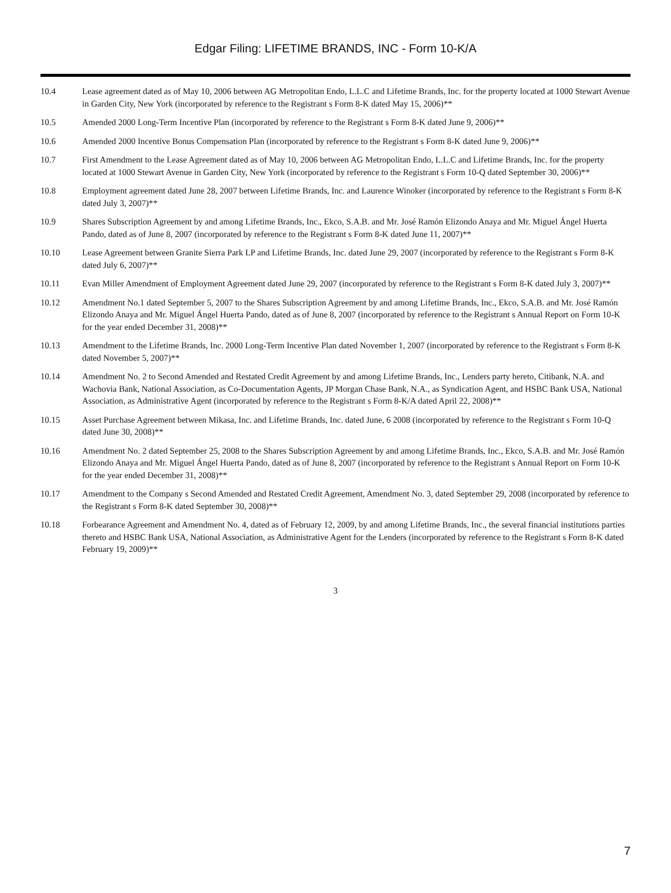Edgar Filing: LIFETIME BRANDS, INC - Form 10-K/A
| 10.4 | Lease agreement dated as of May 10, 2006 between AG Metropolitan Endo, L.L.C and Lifetime Brands, Inc. for the property located at 1000 Stewart Avenue in Garden City, New York (incorporated by reference to the Registrant s Form 8-K dated May 15, 2006)** |
| 10.5 | Amended 2000 Long-Term Incentive Plan (incorporated by reference to the Registrant s Form 8-K dated June 9, 2006)** |
| 10.6 | Amended 2000 Incentive Bonus Compensation Plan (incorporated by reference to the Registrant s Form 8-K dated June 9, 2006)** |
| 10.7 | First Amendment to the Lease Agreement dated as of May 10, 2006 between AG Metropolitan Endo, L.L.C and Lifetime Brands, Inc. for the property located at 1000 Stewart Avenue in Garden City, New York (incorporated by reference to the Registrant s Form 10-Q dated September 30, 2006)** |
| 10.8 | Employment agreement dated June 28, 2007 between Lifetime Brands, Inc. and Laurence Winoker (incorporated by reference to the Registrant s Form 8-K dated July 3, 2007)** |
| 10.9 | Shares Subscription Agreement by and among Lifetime Brands, Inc., Ekco, S.A.B. and Mr. José Ramón Elizondo Anaya and Mr. Miguel Ángel Huerta Pando, dated as of June 8, 2007 (incorporated by reference to the Registrant s Form 8-K dated June 11, 2007)** |
| 10.10 | Lease Agreement between Granite Sierra Park LP and Lifetime Brands, Inc. dated June 29, 2007 (incorporated by reference to the Registrant s Form 8-K dated July 6, 2007)** |
| 10.11 | Evan Miller Amendment of Employment Agreement dated June 29, 2007 (incorporated by reference to the Registrant s Form 8-K dated July 3, 2007)** |
| 10.12 | Amendment No.1 dated September 5, 2007 to the Shares Subscription Agreement by and among Lifetime Brands, Inc., Ekco, S.A.B. and Mr. José Ramón Elizondo Anaya and Mr. Miguel Ángel Huerta Pando, dated as of June 8, 2007 (incorporated by reference to the Registrant s Annual Report on Form 10-K for the year ended December 31, 2008)** |
| 10.13 | Amendment to the Lifetime Brands, Inc. 2000 Long-Term Incentive Plan dated November 1, 2007 (incorporated by reference to the Registrant s Form 8-K dated November 5, 2007)** |
| 10.14 | Amendment No. 2 to Second Amended and Restated Credit Agreement by and among Lifetime Brands, Inc., Lenders party hereto, Citibank, N.A. and Wachovia Bank, National Association, as Co-Documentation Agents, JP Morgan Chase Bank, N.A., as Syndication Agent, and HSBC Bank USA, National Association, as Administrative Agent (incorporated by reference to the Registrant s Form 8-K/A dated April 22, 2008)** |
| 10.15 | Asset Purchase Agreement between Mikasa, Inc. and Lifetime Brands, Inc. dated June, 6 2008 (incorporated by reference to the Registrant s Form 10-Q dated June 30, 2008)** |
| 10.16 | Amendment No. 2 dated September 25, 2008 to the Shares Subscription Agreement by and among Lifetime Brands, Inc., Ekco, S.A.B. and Mr. José Ramón Elizondo Anaya and Mr. Miguel Ángel Huerta Pando, dated as of June 8, 2007 (incorporated by reference to the Registrant s Annual Report on Form 10-K for the year ended December 31, 2008)** |
| 10.17 | Amendment to the Company s Second Amended and Restated Credit Agreement, Amendment No. 3, dated September 29, 2008 (incorporated by reference to the Registrant s Form 8-K dated September 30, 2008)** |
| 10.18 | Forbearance Agreement and Amendment No. 4, dated as of February 12, 2009, by and among Lifetime Brands, Inc., the several financial institutions parties thereto and HSBC Bank USA, National Association, as Administrative Agent for the Lenders (incorporated by reference to the Registrant s Form 8-K dated February 19, 2009)** |
3
7